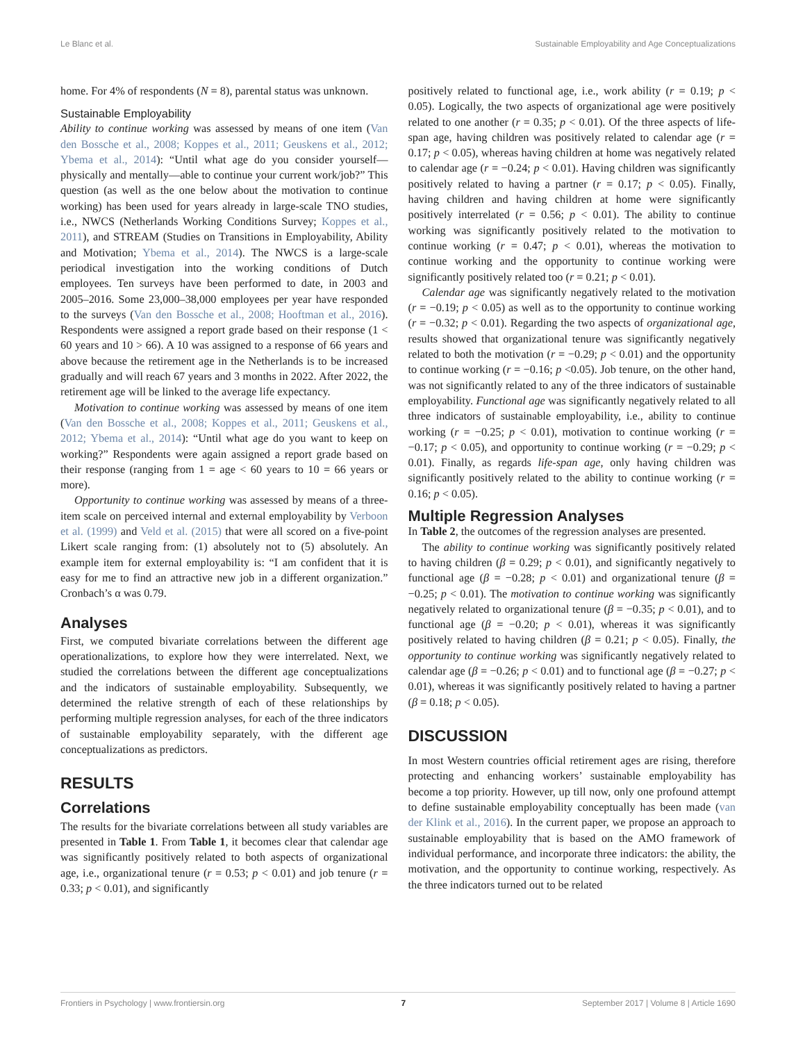Le Blanc et al. Sustainable Employability and Age Conceptualizations
home. For 4% of respondents (N = 8), parental status was unknown.
Sustainable Employability
Ability to continue working was assessed by means of one item (Van den Bossche et al., 2008; Koppes et al., 2011; Geuskens et al., 2012; Ybema et al., 2014): “Until what age do you consider yourself—physically and mentally—able to continue your current work/job?” This question (as well as the one below about the motivation to continue working) has been used for years already in large-scale TNO studies, i.e., NWCS (Netherlands Working Conditions Survey; Koppes et al., 2011), and STREAM (Studies on Transitions in Employability, Ability and Motivation; Ybema et al., 2014). The NWCS is a large-scale periodical investigation into the working conditions of Dutch employees. Ten surveys have been performed to date, in 2003 and 2005–2016. Some 23,000–38,000 employees per year have responded to the surveys (Van den Bossche et al., 2008; Hooftman et al., 2016). Respondents were assigned a report grade based on their response (1 < 60 years and 10 > 66). A 10 was assigned to a response of 66 years and above because the retirement age in the Netherlands is to be increased gradually and will reach 67 years and 3 months in 2022. After 2022, the retirement age will be linked to the average life expectancy.
Motivation to continue working was assessed by means of one item (Van den Bossche et al., 2008; Koppes et al., 2011; Geuskens et al., 2012; Ybema et al., 2014): “Until what age do you want to keep on working?” Respondents were again assigned a report grade based on their response (ranging from 1 = age < 60 years to 10 = 66 years or more).
Opportunity to continue working was assessed by means of a three-item scale on perceived internal and external employability by Verboon et al. (1999) and Veld et al. (2015) that were all scored on a five-point Likert scale ranging from: (1) absolutely not to (5) absolutely. An example item for external employability is: “I am confident that it is easy for me to find an attractive new job in a different organization.” Cronbach’s α was 0.79.
Analyses
First, we computed bivariate correlations between the different age operationalizations, to explore how they were interrelated. Next, we studied the correlations between the different age conceptualizations and the indicators of sustainable employability. Subsequently, we determined the relative strength of each of these relationships by performing multiple regression analyses, for each of the three indicators of sustainable employability separately, with the different age conceptualizations as predictors.
RESULTS
Correlations
The results for the bivariate correlations between all study variables are presented in Table 1. From Table 1, it becomes clear that calendar age was significantly positively related to both aspects of organizational age, i.e., organizational tenure (r = 0.53; p < 0.01) and job tenure (r = 0.33; p < 0.01), and significantly
positively related to functional age, i.e., work ability (r = 0.19; p < 0.05). Logically, the two aspects of organizational age were positively related to one another (r = 0.35; p < 0.01). Of the three aspects of life-span age, having children was positively related to calendar age (r = 0.17; p < 0.05), whereas having children at home was negatively related to calendar age (r = −0.24; p < 0.01). Having children was significantly positively related to having a partner (r = 0.17; p < 0.05). Finally, having children and having children at home were significantly positively interrelated (r = 0.56; p < 0.01). The ability to continue working was significantly positively related to the motivation to continue working (r = 0.47; p < 0.01), whereas the motivation to continue working and the opportunity to continue working were significantly positively related too (r = 0.21; p < 0.01).
Calendar age was significantly negatively related to the motivation (r = −0.19; p < 0.05) as well as to the opportunity to continue working (r = −0.32; p < 0.01). Regarding the two aspects of organizational age, results showed that organizational tenure was significantly negatively related to both the motivation (r = −0.29; p < 0.01) and the opportunity to continue working (r = −0.16; p <0.05). Job tenure, on the other hand, was not significantly related to any of the three indicators of sustainable employability. Functional age was significantly negatively related to all three indicators of sustainable employability, i.e., ability to continue working (r = −0.25; p < 0.01), motivation to continue working (r = −0.17; p < 0.05), and opportunity to continue working (r = −0.29; p < 0.01). Finally, as regards life-span age, only having children was significantly positively related to the ability to continue working (r = 0.16; p < 0.05).
Multiple Regression Analyses
In Table 2, the outcomes of the regression analyses are presented.
The ability to continue working was significantly positively related to having children (β = 0.29; p < 0.01), and significantly negatively to functional age (β = −0.28; p < 0.01) and organizational tenure (β = −0.25; p < 0.01). The motivation to continue working was significantly negatively related to organizational tenure (β = −0.35; p < 0.01), and to functional age (β = −0.20; p < 0.01), whereas it was significantly positively related to having children (β = 0.21; p < 0.05). Finally, the opportunity to continue working was significantly negatively related to calendar age (β = −0.26; p < 0.01) and to functional age (β = −0.27; p < 0.01), whereas it was significantly positively related to having a partner (β = 0.18; p < 0.05).
DISCUSSION
In most Western countries official retirement ages are rising, therefore protecting and enhancing workers’ sustainable employability has become a top priority. However, up till now, only one profound attempt to define sustainable employability conceptually has been made (van der Klink et al., 2016). In the current paper, we propose an approach to sustainable employability that is based on the AMO framework of individual performance, and incorporate three indicators: the ability, the motivation, and the opportunity to continue working, respectively. As the three indicators turned out to be related
Frontiers in Psychology | www.frontiersin.org 7 September 2017 | Volume 8 | Article 1690